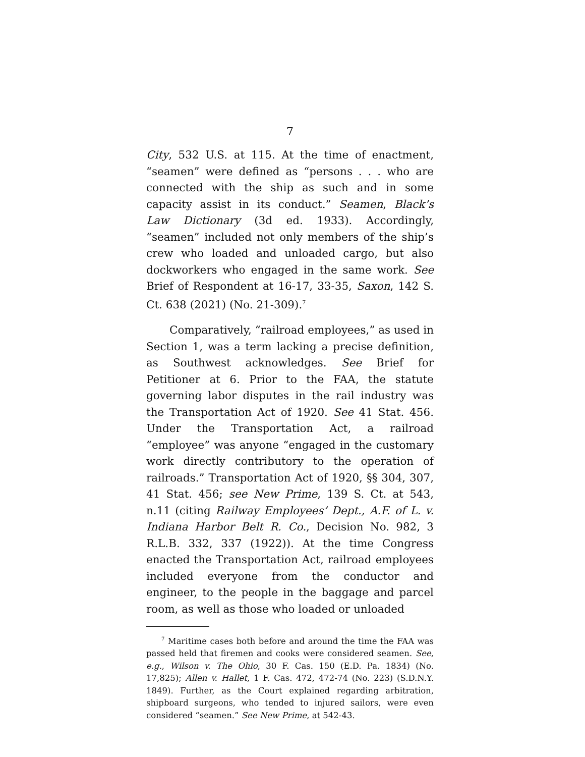7
City, 532 U.S. at 115. At the time of enactment, “seamen” were defined as “persons . . . who are connected with the ship as such and in some capacity assist in its conduct.” Seamen, Black’s Law Dictionary (3d ed. 1933). Accordingly, “seamen” included not only members of the ship’s crew who loaded and unloaded cargo, but also dockworkers who engaged in the same work. See Brief of Respondent at 16-17, 33-35, Saxon, 142 S. Ct. 638 (2021) (No. 21-309).<sup>7</sup>
Comparatively, “railroad employees,” as used in Section 1, was a term lacking a precise definition, as Southwest acknowledges. See Brief for Petitioner at 6. Prior to the FAA, the statute governing labor disputes in the rail industry was the Transportation Act of 1920. See 41 Stat. 456. Under the Transportation Act, a railroad “employee” was anyone “engaged in the customary work directly contributory to the operation of railroads.” Transportation Act of 1920, §§ 304, 307, 41 Stat. 456; see New Prime, 139 S. Ct. at 543, n.11 (citing Railway Employees’ Dept., A.F. of L. v. Indiana Harbor Belt R. Co., Decision No. 982, 3 R.L.B. 332, 337 (1922)). At the time Congress enacted the Transportation Act, railroad employees included everyone from the conductor and engineer, to the people in the baggage and parcel room, as well as those who loaded or unloaded
<sup>7</sup> Maritime cases both before and around the time the FAA was passed held that firemen and cooks were considered seamen. See, e.g., Wilson v. The Ohio, 30 F. Cas. 150 (E.D. Pa. 1834) (No. 17,825); Allen v. Hallet, 1 F. Cas. 472, 472-74 (No. 223) (S.D.N.Y. 1849). Further, as the Court explained regarding arbitration, shipboard surgeons, who tended to injured sailors, were even considered “seamen.” See New Prime, at 542-43.